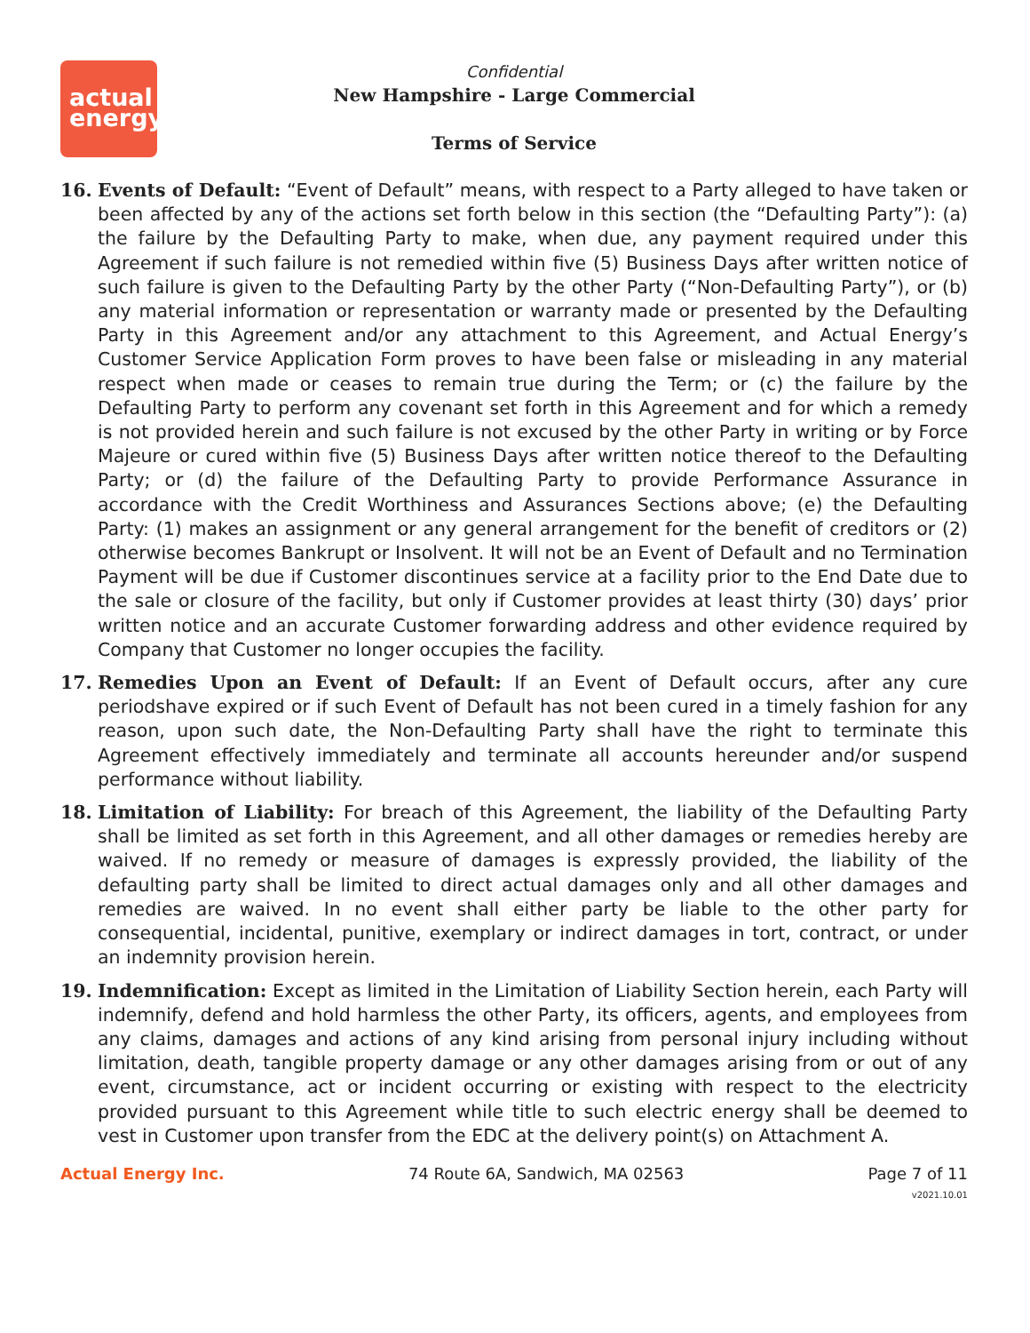actual
energy
Confidential
New Hampshire - Large Commercial
Terms of Service
16. Events of Default: “Event of Default” means, with respect to a Party alleged to have taken or been affected by any of the actions set forth below in this section (the “Defaulting Party”): (a) the failure by the Defaulting Party to make, when due, any payment required under this Agreement if such failure is not remedied within five (5) Business Days after written notice of such failure is given to the Defaulting Party by the other Party (“Non-Defaulting Party”), or (b) any material information or representation or warranty made or presented by the Defaulting Party in this Agreement and/or any attachment to this Agreement, and Actual Energy’s Customer Service Application Form proves to have been false or misleading in any material respect when made or ceases to remain true during the Term; or (c) the failure by the Defaulting Party to perform any covenant set forth in this Agreement and for which a remedy is not provided herein and such failure is not excused by the other Party in writing or by Force Majeure or cured within five (5) Business Days after written notice thereof to the Defaulting Party; or (d) the failure of the Defaulting Party to provide Performance Assurance in accordance with the Credit Worthiness and Assurances Sections above; (e) the Defaulting Party: (1) makes an assignment or any general arrangement for the benefit of creditors or (2) otherwise becomes Bankrupt or Insolvent. It will not be an Event of Default and no Termination Payment will be due if Customer discontinues service at a facility prior to the End Date due to the sale or closure of the facility, but only if Customer provides at least thirty (30) days’ prior written notice and an accurate Customer forwarding address and other evidence required by Company that Customer no longer occupies the facility.
17. Remedies Upon an Event of Default: If an Event of Default occurs, after any cure periodshave expired or if such Event of Default has not been cured in a timely fashion for any reason, upon such date, the Non-Defaulting Party shall have the right to terminate this Agreement effectively immediately and terminate all accounts hereunder and/or suspend performance without liability.
18. Limitation of Liability: For breach of this Agreement, the liability of the Defaulting Party shall be limited as set forth in this Agreement, and all other damages or remedies hereby are waived. If no remedy or measure of damages is expressly provided, the liability of the defaulting party shall be limited to direct actual damages only and all other damages and remedies are waived. In no event shall either party be liable to the other party for consequential, incidental, punitive, exemplary or indirect damages in tort, contract, or under an indemnity provision herein.
19. Indemnification: Except as limited in the Limitation of Liability Section herein, each Party will indemnify, defend and hold harmless the other Party, its officers, agents, and employees from any claims, damages and actions of any kind arising from personal injury including without limitation, death, tangible property damage or any other damages arising from or out of any event, circumstance, act or incident occurring or existing with respect to the electricity provided pursuant to this Agreement while title to such electric energy shall be deemed to vest in Customer upon transfer from the EDC at the delivery point(s) on Attachment A.
Actual Energy Inc. 74 Route 6A, Sandwich, MA 02563 Page 7 of 11
v2021.10.01